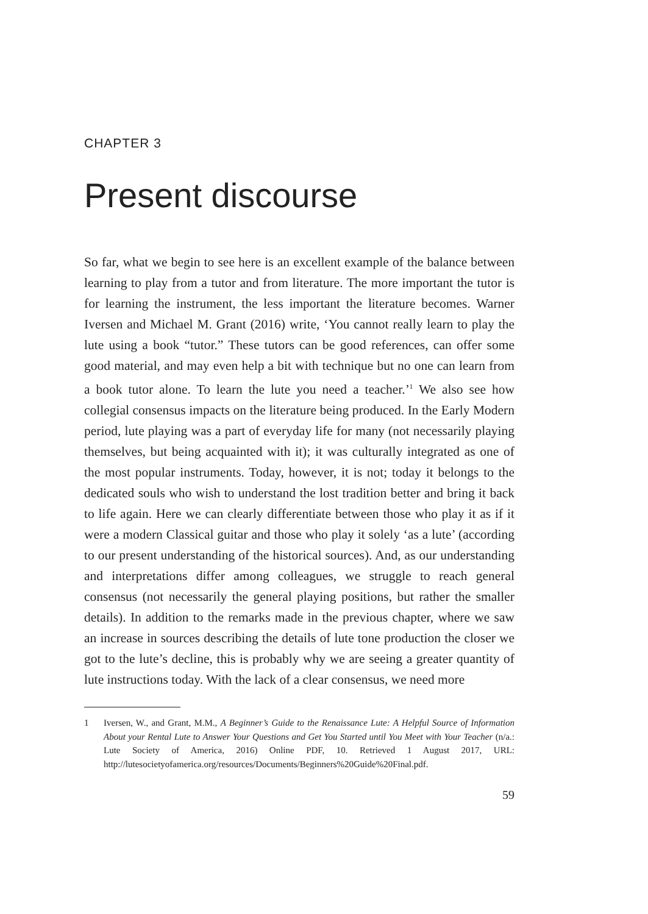CHAPTER 3
Present discourse
So far, what we begin to see here is an excellent example of the balance between learning to play from a tutor and from literature. The more important the tutor is for learning the instrument, the less important the literature becomes. Warner Iversen and Michael M. Grant (2016) write, ‘You cannot really learn to play the lute using a book “tutor.” These tutors can be good references, can offer some good material, and may even help a bit with technique but no one can learn from a book tutor alone. To learn the lute you need a teacher.’<sup>1</sup> We also see how collegial consensus impacts on the literature being produced. In the Early Modern period, lute playing was a part of everyday life for many (not necessarily playing themselves, but being acquainted with it); it was culturally integrated as one of the most popular instruments. Today, however, it is not; today it belongs to the dedicated souls who wish to understand the lost tradition better and bring it back to life again. Here we can clearly differentiate between those who play it as if it were a modern Classical guitar and those who play it solely ‘as a lute’ (according to our present understanding of the historical sources). And, as our understanding and interpretations differ among colleagues, we struggle to reach general consensus (not necessarily the general playing positions, but rather the smaller details). In addition to the remarks made in the previous chapter, where we saw an increase in sources describing the details of lute tone production the closer we got to the lute’s decline, this is probably why we are seeing a greater quantity of lute instructions today. With the lack of a clear consensus, we need more
1 Iversen, W., and Grant, M.M., A Beginner’s Guide to the Renaissance Lute: A Helpful Source of Information About your Rental Lute to Answer Your Questions and Get You Started until You Meet with Your Teacher (n/a.: Lute Society of America, 2016) Online PDF, 10. Retrieved 1 August 2017, URL: http://lutesocietyofamerica.org/resources/Documents/Beginners%20Guide%20Final.pdf.
59